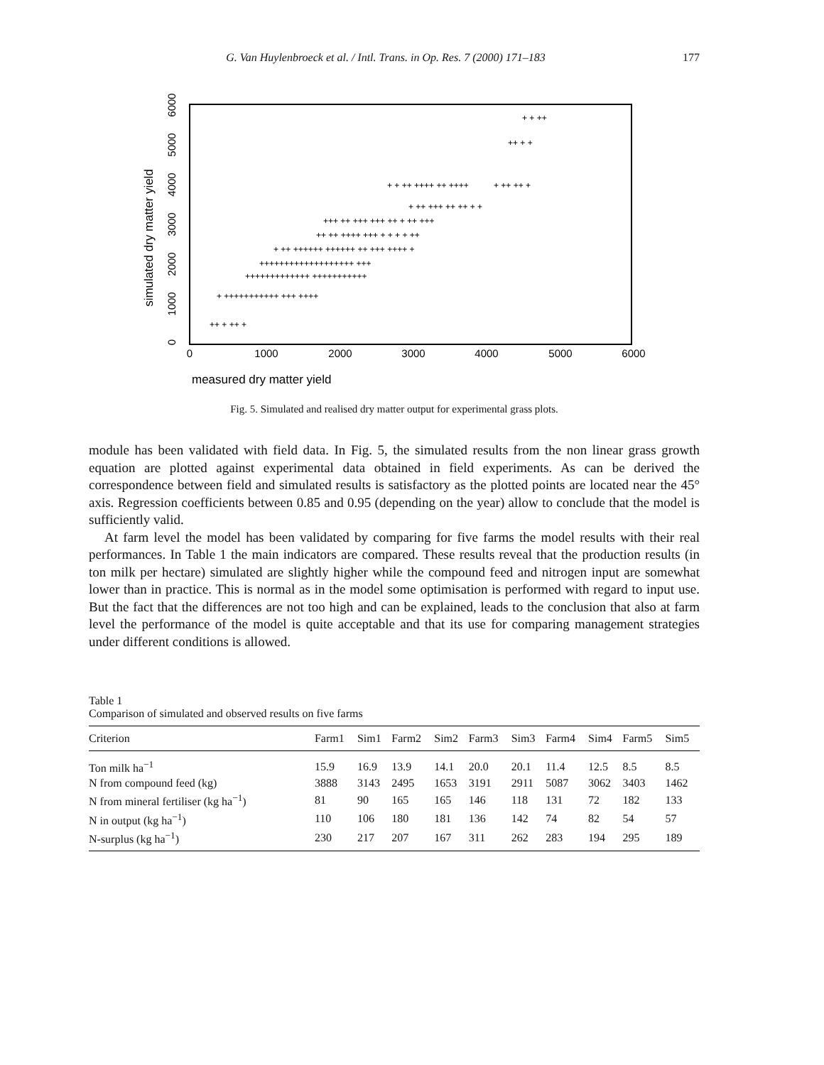G. Van Huylenbroeck et al. / Intl. Trans. in Op. Res. 7 (2000) 171–183 177
simulated dry matter yield
0
1000
2000
3000
4000
5000
6000
0
1000
2000
3000
4000
5000
6000
measured dry matter yield
++ + ++ +
+ +++++++++++ +++ ++++
+++++++++++++ +++++++++++
+++++++++++++++++++ +++
+ ++ ++++++ ++++++ ++ +++ ++++ +
++ ++ ++++ +++ + + + + ++
+++ ++ +++ +++ ++ + ++ +++
+ ++ +++ ++ ++ + +
+ + ++ ++++ ++ ++++
+ + ++
++ + +
+ ++ ++ +
Fig. 5. Simulated and realised dry matter output for experimental grass plots.
module has been validated with field data. In Fig. 5, the simulated results from the non linear grass growth equation are plotted against experimental data obtained in field experiments. As can be derived the correspondence between field and simulated results is satisfactory as the plotted points are located near the 45° axis. Regression coefficients between 0.85 and 0.95 (depending on the year) allow to conclude that the model is sufficiently valid.
At farm level the model has been validated by comparing for five farms the model results with their real performances. In Table 1 the main indicators are compared. These results reveal that the production results (in ton milk per hectare) simulated are slightly higher while the compound feed and nitrogen input are somewhat lower than in practice. This is normal as in the model some optimisation is performed with regard to input use. But the fact that the differences are not too high and can be explained, leads to the conclusion that also at farm level the performance of the model is quite acceptable and that its use for comparing management strategies under different conditions is allowed.
Table 1
Comparison of simulated and observed results on five farms
| Criterion | Farm1 | Sim1 | Farm2 | Sim2 | Farm3 | Sim3 | Farm4 | Sim4 | Farm5 | Sim5 |
| --- | --- | --- | --- | --- | --- | --- | --- | --- | --- | --- |
| Ton milk ha<sup>−1</sup> | 15.9 | 16.9 | 13.9 | 14.1 | 20.0 | 20.1 | 11.4 | 12.5 | 8.5 | 8.5 |
| N from compound feed (kg) | 3888 | 3143 | 2495 | 1653 | 3191 | 2911 | 5087 | 3062 | 3403 | 1462 |
| N from mineral fertiliser (kg ha<sup>−1</sup>) | 81 | 90 | 165 | 165 | 146 | 118 | 131 | 72 | 182 | 133 |
| N in output (kg ha<sup>−1</sup>) | 110 | 106 | 180 | 181 | 136 | 142 | 74 | 82 | 54 | 57 |
| N-surplus (kg ha<sup>−1</sup>) | 230 | 217 | 207 | 167 | 311 | 262 | 283 | 194 | 295 | 189 |